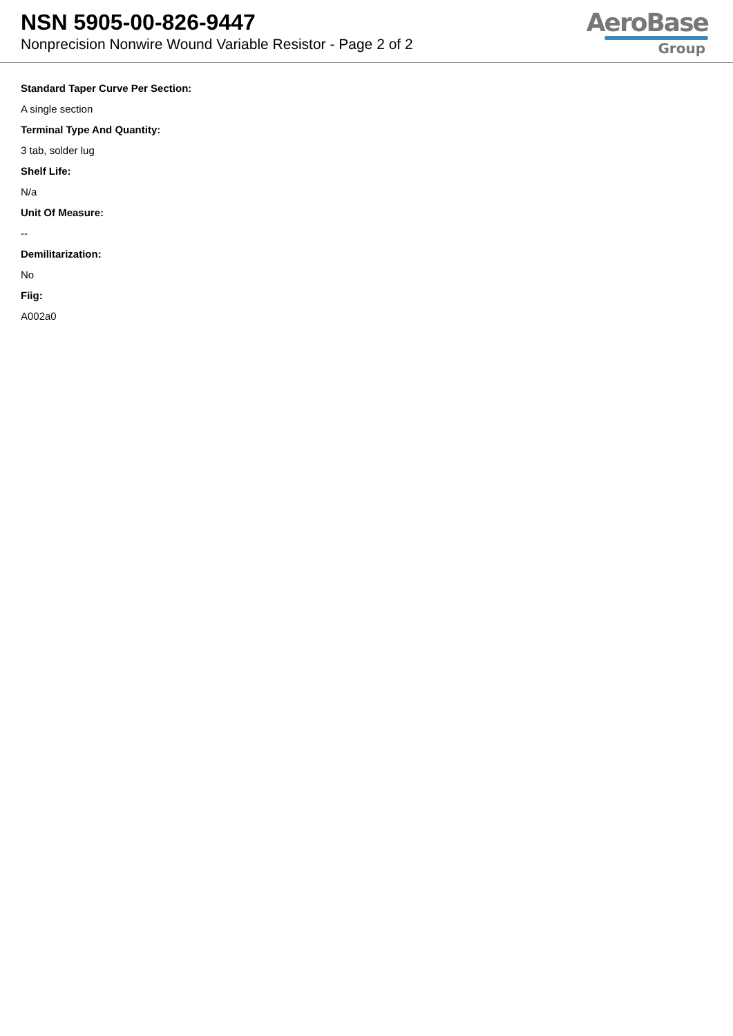NSN 5905-00-826-9447
Nonprecision Nonwire Wound Variable Resistor - Page 2 of 2
AeroBase
Group
Standard Taper Curve Per Section:
A single section
Terminal Type And Quantity:
3 tab, solder lug
Shelf Life:
N/a
Unit Of Measure:
--
Demilitarization:
No
Fiig:
A002a0